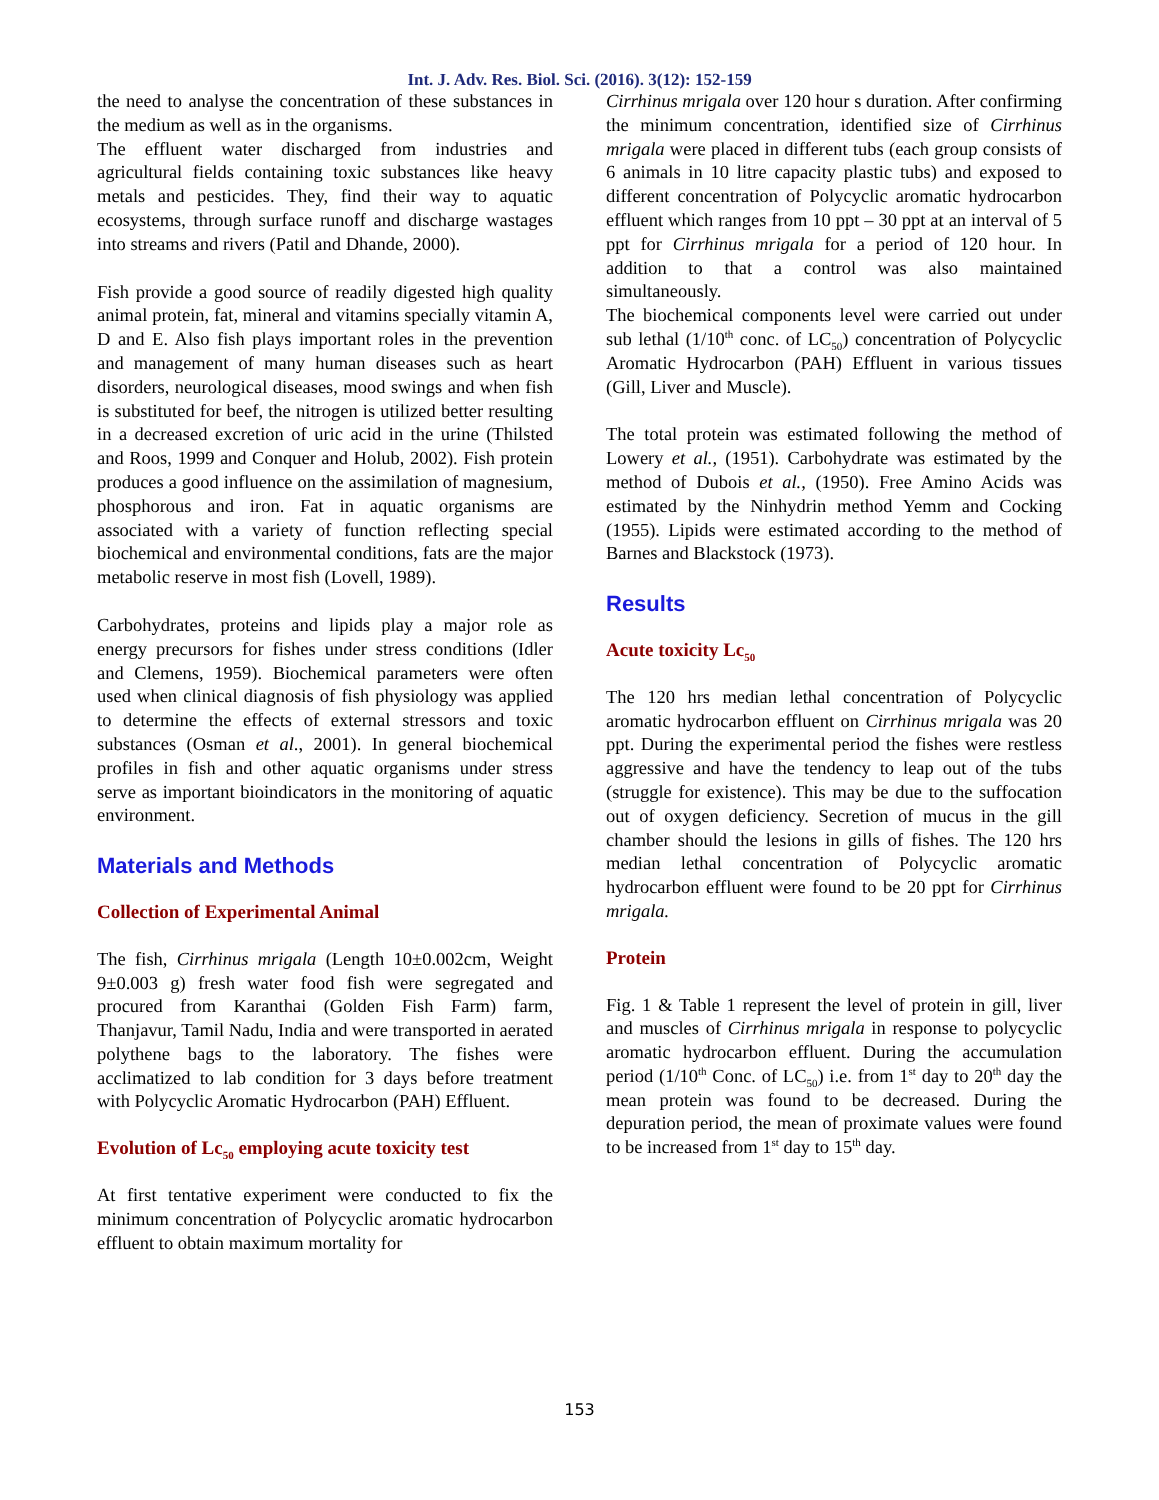Int. J. Adv. Res. Biol. Sci. (2016). 3(12): 152-159
the need to analyse the concentration of these substances in the medium as well as in the organisms.
The effluent water discharged from industries and agricultural fields containing toxic substances like heavy metals and pesticides. They, find their way to aquatic ecosystems, through surface runoff and discharge wastages into streams and rivers (Patil and Dhande, 2000).
Fish provide a good source of readily digested high quality animal protein, fat, mineral and vitamins specially vitamin A, D and E. Also fish plays important roles in the prevention and management of many human diseases such as heart disorders, neurological diseases, mood swings and when fish is substituted for beef, the nitrogen is utilized better resulting in a decreased excretion of uric acid in the urine (Thilsted and Roos, 1999 and Conquer and Holub, 2002). Fish protein produces a good influence on the assimilation of magnesium, phosphorous and iron. Fat in aquatic organisms are associated with a variety of function reflecting special biochemical and environmental conditions, fats are the major metabolic reserve in most fish (Lovell, 1989).
Carbohydrates, proteins and lipids play a major role as energy precursors for fishes under stress conditions (Idler and Clemens, 1959). Biochemical parameters were often used when clinical diagnosis of fish physiology was applied to determine the effects of external stressors and toxic substances (Osman et al., 2001). In general biochemical profiles in fish and other aquatic organisms under stress serve as important bioindicators in the monitoring of aquatic environment.
Materials and Methods
Collection of Experimental Animal
The fish, Cirrhinus mrigala (Length 10±0.002cm, Weight 9±0.003 g) fresh water food fish were segregated and procured from Karanthai (Golden Fish Farm) farm, Thanjavur, Tamil Nadu, India and were transported in aerated polythene bags to the laboratory. The fishes were acclimatized to lab condition for 3 days before treatment with Polycyclic Aromatic Hydrocarbon (PAH) Effluent.
Evolution of Lc<sub>50</sub> employing acute toxicity test
At first tentative experiment were conducted to fix the minimum concentration of Polycyclic aromatic hydrocarbon effluent to obtain maximum mortality for
Cirrhinus mrigala over 120 hour s duration. After confirming the minimum concentration, identified size of Cirrhinus mrigala were placed in different tubs (each group consists of 6 animals in 10 litre capacity plastic tubs) and exposed to different concentration of Polycyclic aromatic hydrocarbon effluent which ranges from 10 ppt – 30 ppt at an interval of 5 ppt for Cirrhinus mrigala for a period of 120 hour. In addition to that a control was also maintained simultaneously.
The biochemical components level were carried out under sub lethal (1/10<sup>th</sup> conc. of LC<sub>50</sub>) concentration of Polycyclic Aromatic Hydrocarbon (PAH) Effluent in various tissues (Gill, Liver and Muscle).
The total protein was estimated following the method of Lowery et al., (1951). Carbohydrate was estimated by the method of Dubois et al., (1950). Free Amino Acids was estimated by the Ninhydrin method Yemm and Cocking (1955). Lipids were estimated according to the method of Barnes and Blackstock (1973).
Results
Acute toxicity Lc<sub>50</sub>
The 120 hrs median lethal concentration of Polycyclic aromatic hydrocarbon effluent on Cirrhinus mrigala was 20 ppt. During the experimental period the fishes were restless aggressive and have the tendency to leap out of the tubs (struggle for existence). This may be due to the suffocation out of oxygen deficiency. Secretion of mucus in the gill chamber should the lesions in gills of fishes. The 120 hrs median lethal concentration of Polycyclic aromatic hydrocarbon effluent were found to be 20 ppt for Cirrhinus mrigala.
Protein
Fig. 1 & Table 1 represent the level of protein in gill, liver and muscles of Cirrhinus mrigala in response to polycyclic aromatic hydrocarbon effluent. During the accumulation period (1/10<sup>th</sup> Conc. of LC<sub>50</sub>) i.e. from 1<sup>st</sup> day to 20<sup>th</sup> day the mean protein was found to be decreased. During the depuration period, the mean of proximate values were found to be increased from 1<sup>st</sup> day to 15<sup>th</sup> day.
153